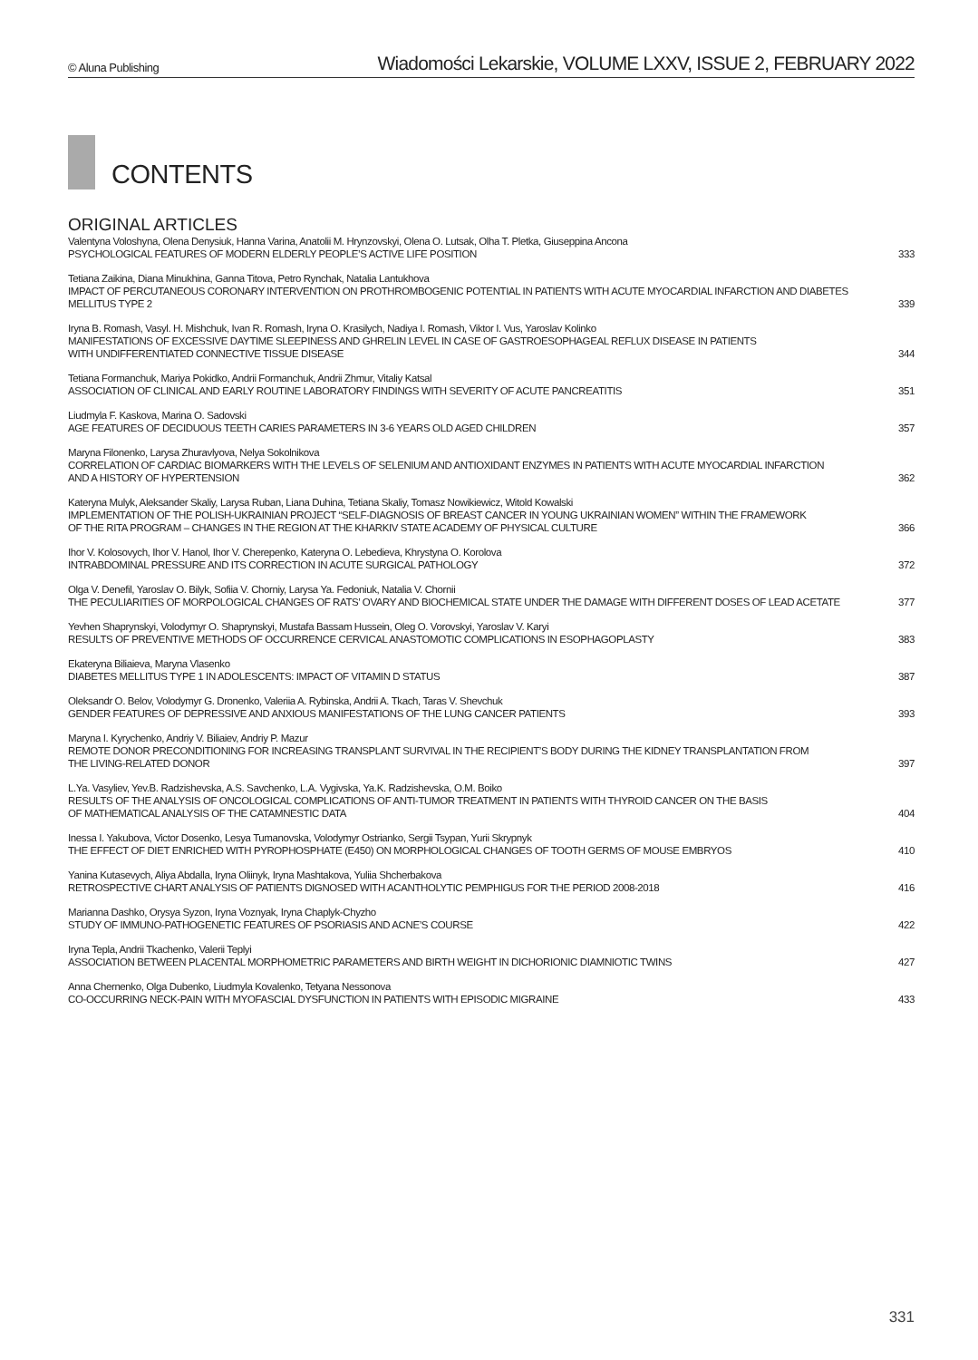© Aluna Publishing Wiadomości Lekarskie, VOLUME LXXV, ISSUE 2, FEBRUARY 2022
CONTENTS
ORIGINAL ARTICLES
Valentyna Voloshyna, Olena Denysiuk, Hanna Varina, Anatolii M. Hrynzovskyi, Olena O. Lutsak, Olha T. Pletka, Giuseppina Ancona
PSYCHOLOGICAL FEATURES OF MODERN ELDERLY PEOPLE’S ACTIVE LIFE POSITION
333
Tetiana Zaikina, Diana Minukhina, Ganna Titova, Petro Rynchak, Natalia Lantukhova
IMPACT OF PERCUTANEOUS CORONARY INTERVENTION ON PROTHROMBOGENIC POTENTIAL IN PATIENTS WITH ACUTE MYOCARDIAL INFARCTION AND DIABETES MELLITUS TYPE 2
339
Iryna B. Romash, Vasyl. H. Mishchuk, Ivan R. Romash, Iryna O. Krasilych, Nadiya I. Romash, Viktor I. Vus, Yaroslav Kolinko
MANIFESTATIONS OF EXCESSIVE DAYTIME SLEEPINESS AND GHRELIN LEVEL IN CASE OF GASTROESOPHAGEAL REFLUX DISEASE IN PATIENTS
WITH UNDIFFERENTIATED CONNECTIVE TISSUE DISEASE
344
Tetiana Formanchuk, Mariya Pokidko, Andrii Formanchuk, Andrii Zhmur, Vitaliy Katsal
ASSOCIATION OF CLINICAL AND EARLY ROUTINE LABORATORY FINDINGS WITH SEVERITY OF ACUTE PANCREATITIS
351
Liudmyla F. Kaskova, Marina O. Sadovski
AGE FEATURES OF DECIDUOUS TEETH CARIES PARAMETERS IN 3-6 YEARS OLD AGED CHILDREN
357
Maryna Filonenko, Larysa Zhuravlyova, Nelya Sokolnikova
CORRELATION OF CARDIAC BIOMARKERS WITH THE LEVELS OF SELENIUM AND ANTIOXIDANT ENZYMES IN PATIENTS WITH ACUTE MYOCARDIAL INFARCTION
AND A HISTORY OF HYPERTENSION
362
Kateryna Mulyk, Aleksander Skaliy, Larysa Ruban, Liana Duhina, Tetiana Skaliy, Tomasz Nowikiewicz, Witold Kowalski
IMPLEMENTATION OF THE POLISH-UKRAINIAN PROJECT “SELF-DIAGNOSIS OF BREAST CANCER IN YOUNG UKRAINIAN WOMEN” WITHIN THE FRAMEWORK
OF THE RITA PROGRAM – CHANGES IN THE REGION AT THE KHARKIV STATE ACADEMY OF PHYSICAL CULTURE
366
Ihor V. Kolosovych, Ihor V. Hanol, Ihor V. Cherepenko, Kateryna O. Lebedieva, Khrystyna O. Korolova
INTRABDOMINAL PRESSURE AND ITS CORRECTION IN ACUTE SURGICAL PATHOLOGY
372
Olga V. Denefil, Yaroslav O. Bilyk, Sofiia V. Chorniy, Larysa Ya. Fedoniuk, Natalia V. Chornii
THE PECULIARITIES OF MORPOLOGICAL CHANGES OF RATS’ OVARY AND BIOCHEMICAL STATE UNDER THE DAMAGE WITH DIFFERENT DOSES OF LEAD ACETATE
377
Yevhen Shaprynskyi, Volodymyr O. Shaprynskyi, Mustafa Bassam Hussein, Oleg O. Vorovskyi, Yaroslav V. Karyi
RESULTS OF PREVENTIVE METHODS OF OCCURRENCE CERVICAL ANASTOMOTIC COMPLICATIONS IN ESOPHAGOPLASTY
383
Ekateryna Biliaieva, Maryna Vlasenko
DIABETES MELLITUS TYPE 1 IN ADOLESCENTS: IMPACT OF VITAMIN D STATUS
387
Oleksandr O. Belov, Volodymyr G. Dronenko, Valeriia A. Rybinska, Andrii A. Tkach, Taras V. Shevchuk
GENDER FEATURES OF DEPRESSIVE AND ANXIOUS MANIFESTATIONS OF THE LUNG CANCER PATIENTS
393
Maryna I. Kyrychenko, Andriy V. Biliaiev, Andriy P. Mazur
REMOTE DONOR PRECONDITIONING FOR INCREASING TRANSPLANT SURVIVAL IN THE RECIPIENT’S BODY DURING THE KIDNEY TRANSPLANTATION FROM
THE LIVING-RELATED DONOR
397
L.Ya. Vasyliev, Yev.B. Radzishevska, A.S. Savchenko, L.A. Vygivska, Ya.K. Radzishevska, O.M. Boiko
RESULTS OF THE ANALYSIS OF ONCOLOGICAL COMPLICATIONS OF ANTI-TUMOR TREATMENT IN PATIENTS WITH THYROID CANCER ON THE BASIS
OF MATHEMATICAL ANALYSIS OF THE CATAMNESTIC DATA
404
Inessa I. Yakubova, Victor Dosenko, Lesya Tumanovska, Volodymyr Ostrianko, Sergii Tsypan, Yurii Skrypnyk
THE EFFECT OF DIET ENRICHED WITH PYROPHOSPHATE (E450) ON MORPHOLOGICAL CHANGES OF TOOTH GERMS OF MOUSE EMBRYOS
410
Yanina Kutasevych, Aliya Abdalla, Iryna Oliinyk, Iryna Mashtakova, Yuliia Shcherbakova
RETROSPECTIVE CHART ANALYSIS OF PATIENTS DIGNOSED WITH ACANTHOLYTIC PEMPHIGUS FOR THE PERIOD 2008-2018
416
Marianna Dashko, Orysya Syzon, Iryna Voznyak, Iryna Chaplyk-Chyzho
STUDY OF IMMUNO-PATHOGENETIC FEATURES OF PSORIASIS AND ACNE’S COURSE
422
Iryna Tepla, Andrii Tkachenko, Valerii Teplyi
ASSOCIATION BETWEEN PLACENTAL MORPHOMETRIC PARAMETERS AND BIRTH WEIGHT IN DICHORIONIC DIAMNIOTIC TWINS
427
Anna Chernenko, Olga Dubenko, Liudmyla Kovalenko, Tetyana Nessonova
CO-OCCURRING NECK-PAIN WITH MYOFASCIAL DYSFUNCTION IN PATIENTS WITH EPISODIC MIGRAINE
433
331